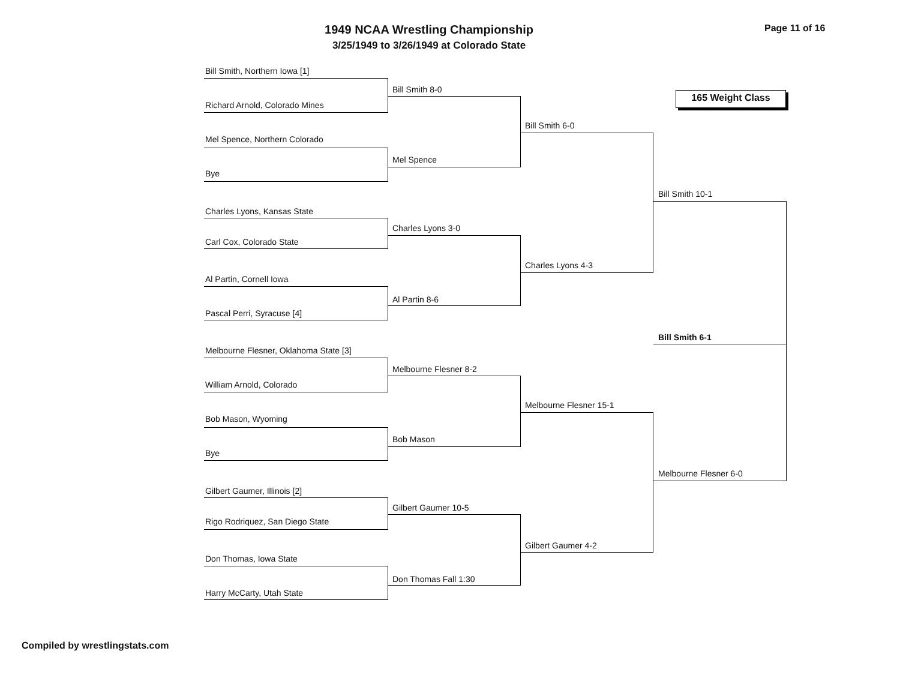1949 NCAA Wrestling Championship
3/25/1949 to 3/26/1949 at Colorado State
Page 11 of 16
165 Weight Class
Bill Smith, Northern Iowa [1]
Richard Arnold, Colorado Mines
Mel Spence, Northern Colorado
Bye
Charles Lyons, Kansas State
Carl Cox, Colorado State
Al Partin, Cornell Iowa
Pascal Perri, Syracuse [4]
Melbourne Flesner, Oklahoma State [3]
William Arnold, Colorado
Bob Mason, Wyoming
Bye
Gilbert Gaumer, Illinois [2]
Rigo Rodriquez, San Diego State
Don Thomas, Iowa State
Harry McCarty, Utah State
Bill Smith 8-0
Mel Spence
Charles Lyons 3-0
Al Partin 8-6
Melbourne Flesner 8-2
Bob Mason
Gilbert Gaumer 10-5
Don Thomas Fall 1:30
Bill Smith 6-0
Charles Lyons 4-3
Melbourne Flesner 15-1
Gilbert Gaumer 4-2
Bill Smith 10-1
Melbourne Flesner 6-0
Bill Smith 6-1
Compiled by wrestlingstats.com